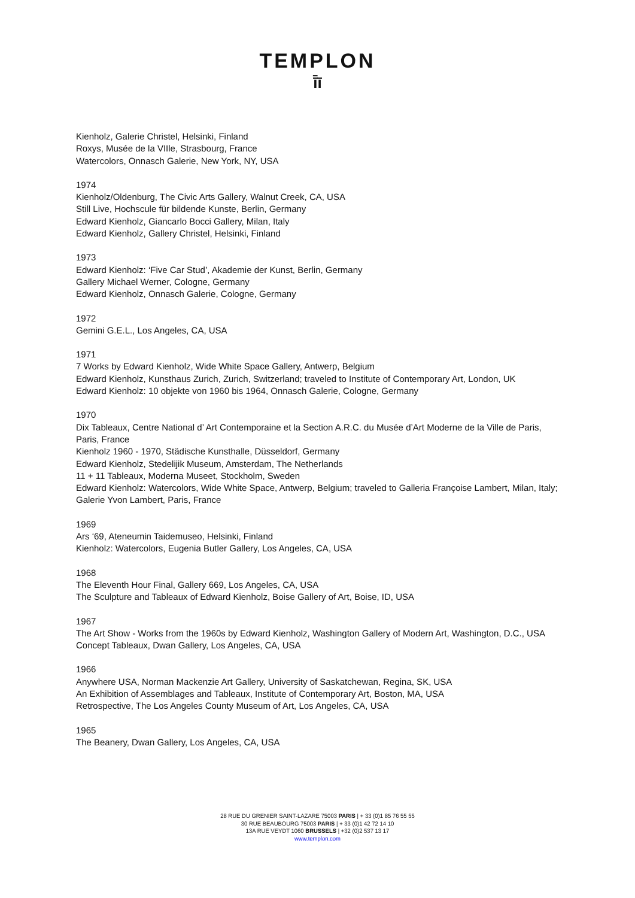TEMPLON
ī̄ī
Kienholz, Galerie Christel, Helsinki, Finland
Roxys, Musée de la VIIle, Strasbourg, France
Watercolors, Onnasch Galerie, New York, NY, USA
1974
Kienholz/Oldenburg, The Civic Arts Gallery, Walnut Creek, CA, USA
Still Live, Hochscule für bildende Kunste, Berlin, Germany
Edward Kienholz, Giancarlo Bocci Gallery, Milan, Italy
Edward Kienholz, Gallery Christel, Helsinki, Finland
1973
Edward Kienholz: ‘Five Car Stud’, Akademie der Kunst, Berlin, Germany
Gallery Michael Werner, Cologne, Germany
Edward Kienholz, Onnasch Galerie, Cologne, Germany
1972
Gemini G.E.L., Los Angeles, CA, USA
1971
7 Works by Edward Kienholz, Wide White Space Gallery, Antwerp, Belgium
Edward Kienholz, Kunsthaus Zurich, Zurich, Switzerland; traveled to Institute of Contemporary Art, London, UK
Edward Kienholz: 10 objekte von 1960 bis 1964, Onnasch Galerie, Cologne, Germany
1970
Dix Tableaux, Centre National d’ Art Contemporaine et la Section A.R.C. du Musée d’Art Moderne de la Ville de Paris, Paris, France
Kienholz 1960 - 1970, Städische Kunsthalle, Düsseldorf, Germany
Edward Kienholz, Stedelijik Museum, Amsterdam, The Netherlands
11 + 11 Tableaux, Moderna Museet, Stockholm, Sweden
Edward Kienholz: Watercolors, Wide White Space, Antwerp, Belgium; traveled to Galleria Françoise Lambert, Milan, Italy; Galerie Yvon Lambert, Paris, France
1969
Ars ‘69, Ateneumin Taidemuseo, Helsinki, Finland
Kienholz: Watercolors, Eugenia Butler Gallery, Los Angeles, CA, USA
1968
The Eleventh Hour Final, Gallery 669, Los Angeles, CA, USA
The Sculpture and Tableaux of Edward Kienholz, Boise Gallery of Art, Boise, ID, USA
1967
The Art Show - Works from the 1960s by Edward Kienholz, Washington Gallery of Modern Art, Washington, D.C., USA
Concept Tableaux, Dwan Gallery, Los Angeles, CA, USA
1966
Anywhere USA, Norman Mackenzie Art Gallery, University of Saskatchewan, Regina, SK, USA
An Exhibition of Assemblages and Tableaux, Institute of Contemporary Art, Boston, MA, USA
Retrospective, The Los Angeles County Museum of Art, Los Angeles, CA, USA
1965
The Beanery, Dwan Gallery, Los Angeles, CA, USA
28 RUE DU GRENIER SAINT-LAZARE 75003 PARIS | + 33 (0)1 85 76 55 55
30 RUE BEAUBOURG 75003 PARIS | + 33 (0)1 42 72 14 10
13A RUE VEYDT 1060 BRUSSELS | +32 (0)2 537 13 17
www.templon.com